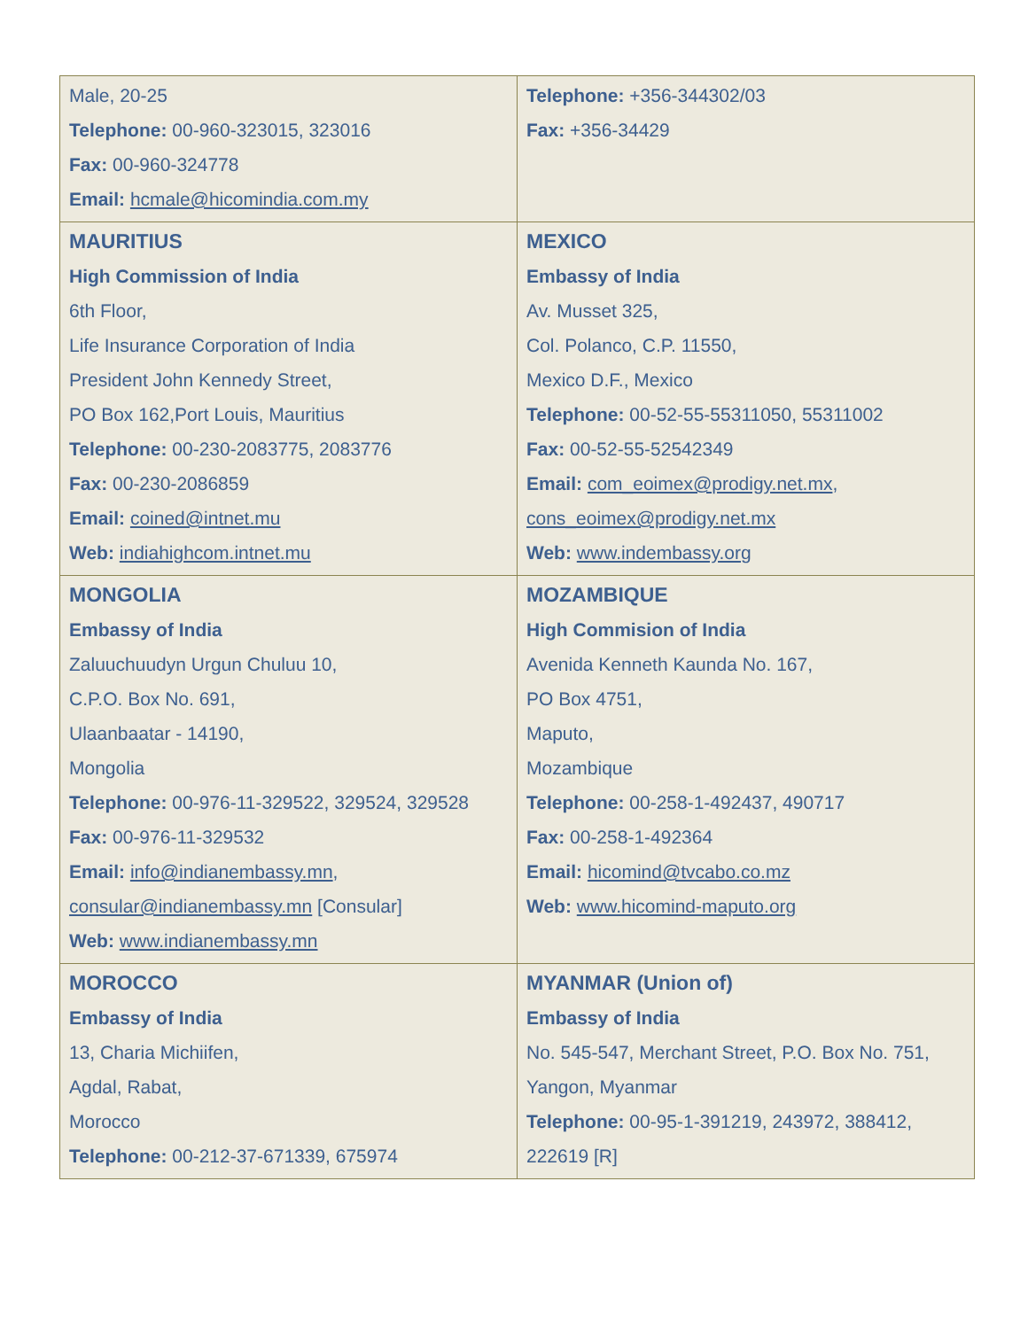| Male, 20-25 Telephone: 00-960-323015, 323016 Fax: 00-960-324778 Email: hcmale@hicomindia.com.my | Telephone: +356-344302/03 Fax: +356-34429 |
| MAURITIUS High Commission of India 6th Floor, Life Insurance Corporation of India President John Kennedy Street, PO Box 162,Port Louis, Mauritius Telephone: 00-230-2083775, 2083776 Fax: 00-230-2086859 Email: coined@intnet.mu Web: indiahighcom.intnet.mu | MEXICO Embassy of India Av. Musset 325, Col. Polanco, C.P. 11550, Mexico D.F., Mexico Telephone: 00-52-55-55311050, 55311002 Fax: 00-52-55-52542349 Email: com_eoimex@prodigy.net.mx , cons_eoimex@prodigy.net.mx Web: www.indembassy.org |
| MONGOLIA Embassy of India Zaluuchuudyn Urgun Chuluu 10, C.P.O. Box No. 691, Ulaanbaatar - 14190, Mongolia Telephone: 00-976-11-329522, 329524, 329528 Fax: 00-976-11-329532 Email: info@indianembassy.mn , consular@indianembassy.mn [Consular] Web: www.indianembassy.mn | MOZAMBIQUE High Commision of India Avenida Kenneth Kaunda No. 167, PO Box 4751, Maputo, Mozambique Telephone: 00-258-1-492437, 490717 Fax: 00-258-1-492364 Email: hicomind@tvcabo.co.mz Web: www.hicomind-maputo.org |
| MOROCCO Embassy of India 13, Charia Michiifen, Agdal, Rabat, Morocco Telephone: 00-212-37-671339, 675974 | MYANMAR (Union of) Embassy of India No. 545-547, Merchant Street, P.O. Box No. 751, Yangon, Myanmar Telephone: 00-95-1-391219, 243972, 388412, 222619 [R] |